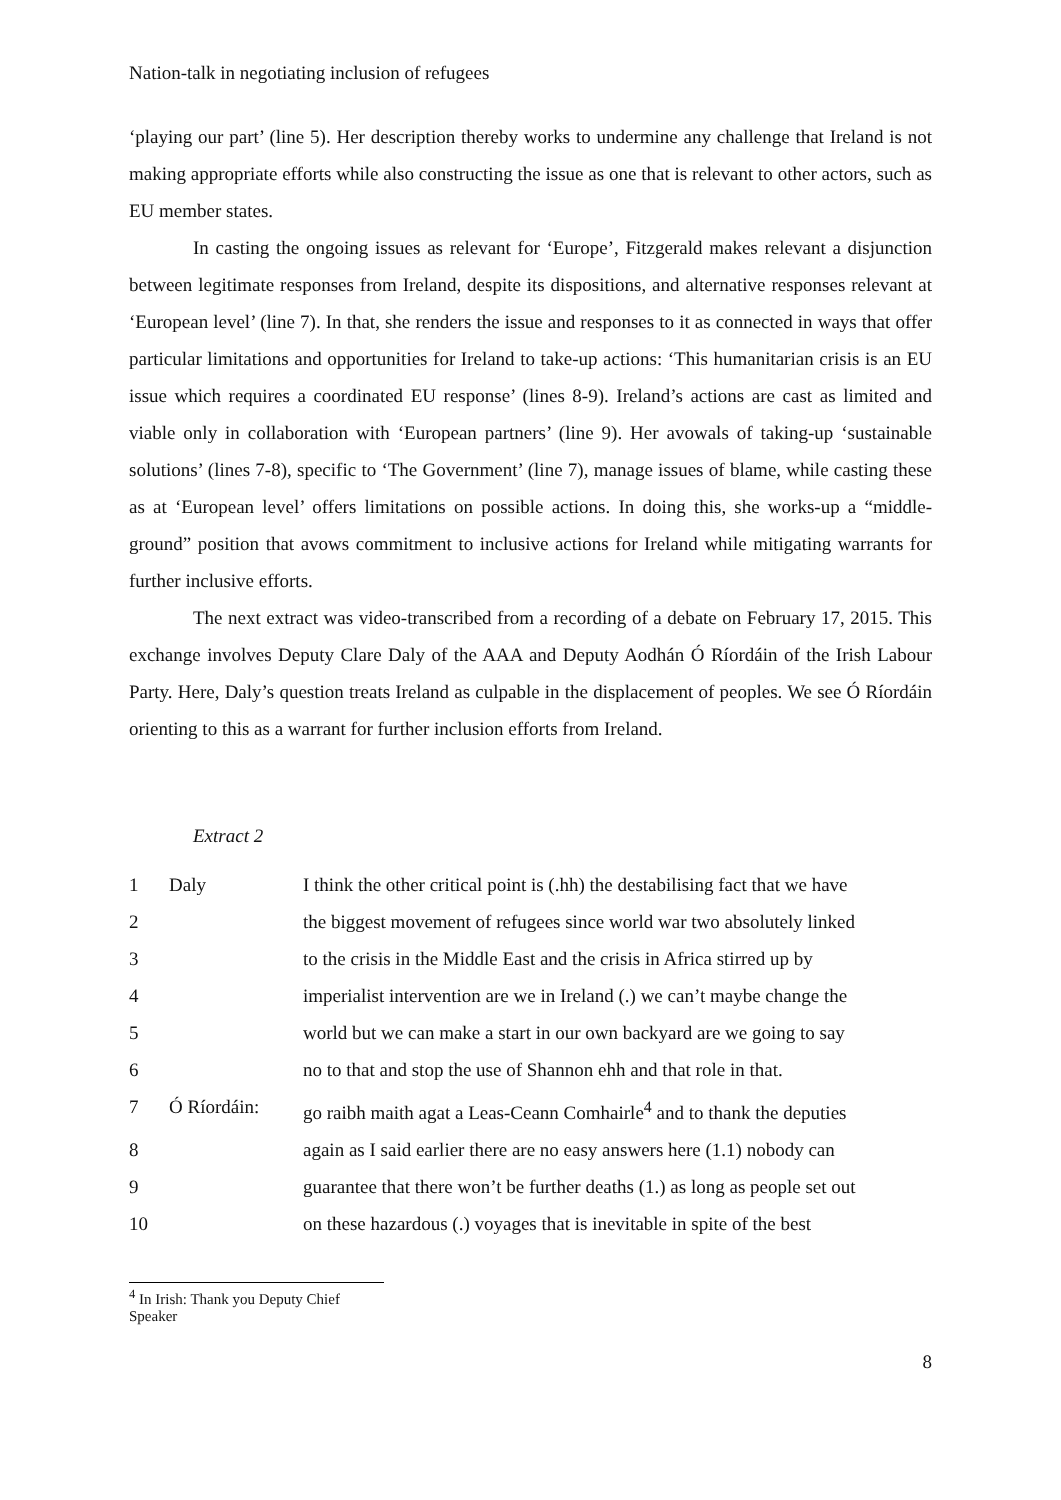Nation-talk in negotiating inclusion of refugees
‘playing our part’ (line 5). Her description thereby works to undermine any challenge that Ireland is not making appropriate efforts while also constructing the issue as one that is relevant to other actors, such as EU member states.
In casting the ongoing issues as relevant for ‘Europe’, Fitzgerald makes relevant a disjunction between legitimate responses from Ireland, despite its dispositions, and alternative responses relevant at ‘European level’ (line 7). In that, she renders the issue and responses to it as connected in ways that offer particular limitations and opportunities for Ireland to take-up actions: ‘This humanitarian crisis is an EU issue which requires a coordinated EU response’ (lines 8-9). Ireland’s actions are cast as limited and viable only in collaboration with ‘European partners’ (line 9). Her avowals of taking-up ‘sustainable solutions’ (lines 7-8), specific to ‘The Government’ (line 7), manage issues of blame, while casting these as at ‘European level’ offers limitations on possible actions. In doing this, she works-up a “middle-ground” position that avows commitment to inclusive actions for Ireland while mitigating warrants for further inclusive efforts.
The next extract was video-transcribed from a recording of a debate on February 17, 2015. This exchange involves Deputy Clare Daly of the AAA and Deputy Aodhán Ó Ríordáin of the Irish Labour Party. Here, Daly’s question treats Ireland as culpable in the displacement of peoples. We see Ó Ríordáin orienting to this as a warrant for further inclusion efforts from Ireland.
Extract 2
1
Daly
I think the other critical point is (.hh) the destabilising fact that we have
2
the biggest movement of refugees since world war two absolutely linked
3
to the crisis in the Middle East and the crisis in Africa stirred up by
4
imperialist intervention are we in Ireland (.) we can’t maybe change the
5
world but we can make a start in our own backyard are we going to say
6
no to that and stop the use of Shannon ehh and that role in that.
7
Ó Ríordáin:
go raibh maith agat a Leas-Ceann Comhairle<sup>4</sup> and to thank the deputies
8
again as I said earlier there are no easy answers here (1.1) nobody can
9
guarantee that there won’t be further deaths (1.) as long as people set out
10
on these hazardous (.) voyages that is inevitable in spite of the best
<sup>4</sup> In Irish: Thank you Deputy Chief Speaker
8